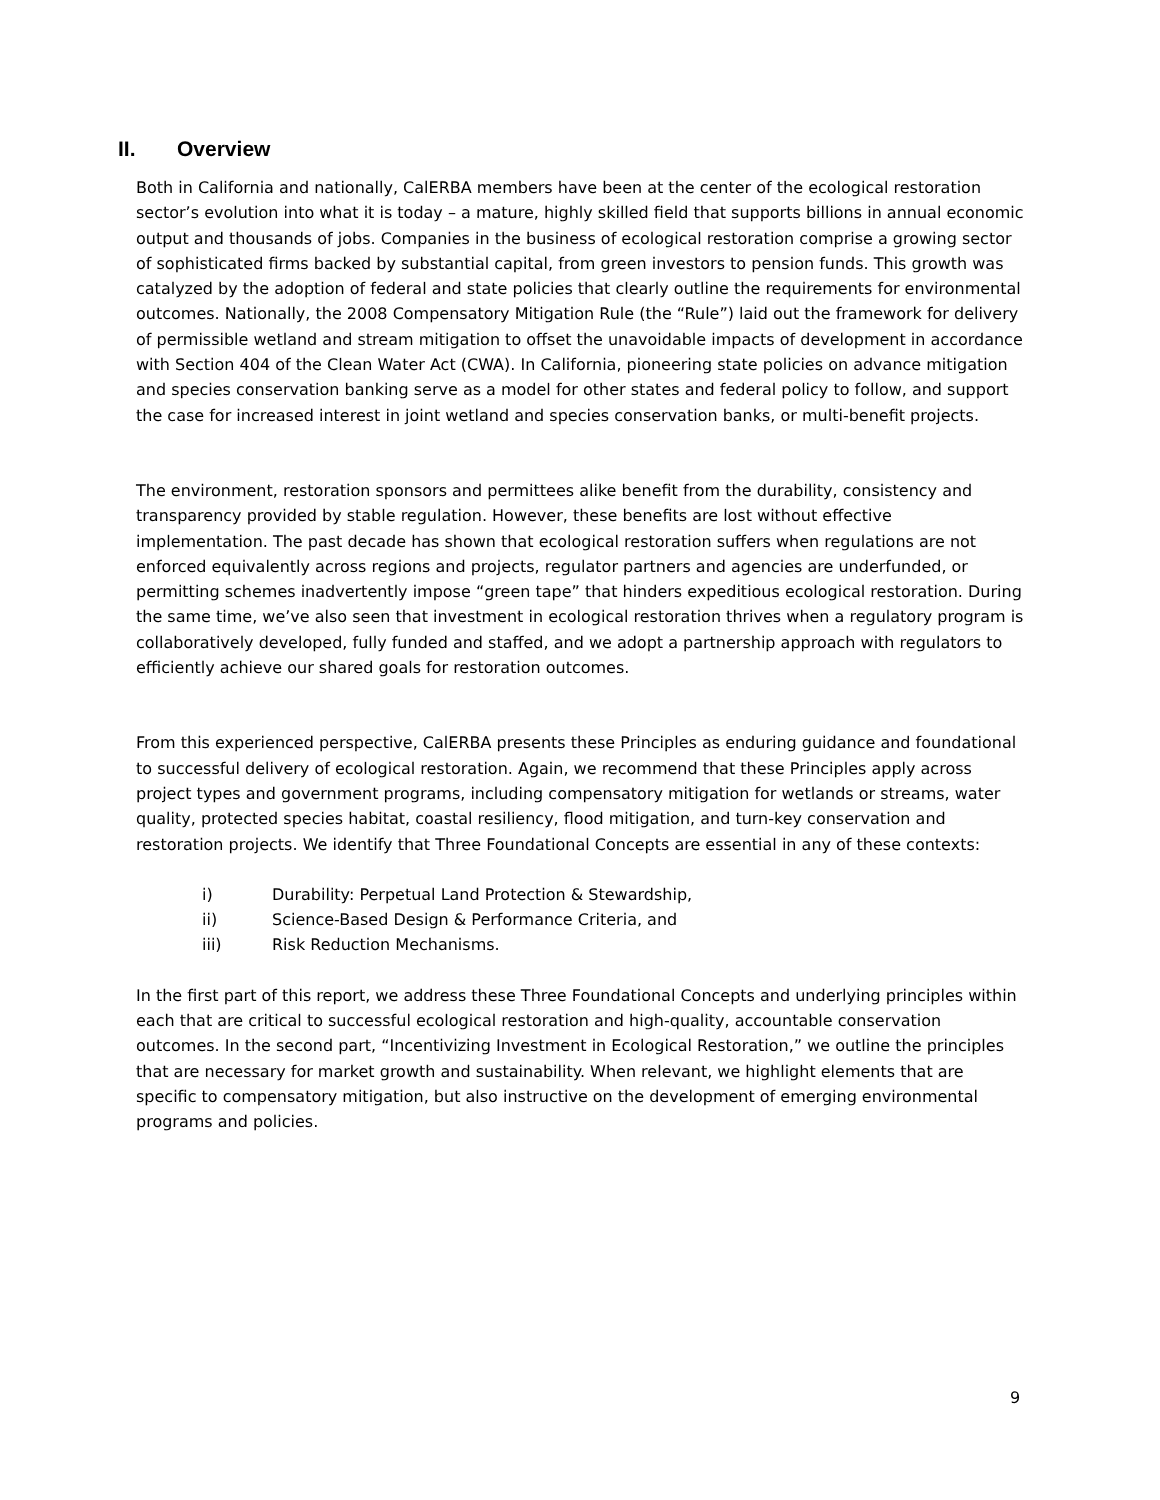II. Overview
Both in California and nationally, CalERBA members have been at the center of the ecological restoration sector’s evolution into what it is today – a mature, highly skilled field that supports billions in annual economic output and thousands of jobs. Companies in the business of ecological restoration comprise a growing sector of sophisticated firms backed by substantial capital, from green investors to pension funds. This growth was catalyzed by the adoption of federal and state policies that clearly outline the requirements for environmental outcomes. Nationally, the 2008 Compensatory Mitigation Rule (the “Rule”) laid out the framework for delivery of permissible wetland and stream mitigation to offset the unavoidable impacts of development in accordance with Section 404 of the Clean Water Act (CWA). In California, pioneering state policies on advance mitigation and species conservation banking serve as a model for other states and federal policy to follow, and support the case for increased interest in joint wetland and species conservation banks, or multi-benefit projects.
The environment, restoration sponsors and permittees alike benefit from the durability, consistency and transparency provided by stable regulation. However, these benefits are lost without effective implementation. The past decade has shown that ecological restoration suffers when regulations are not enforced equivalently across regions and projects, regulator partners and agencies are underfunded, or permitting schemes inadvertently impose “green tape” that hinders expeditious ecological restoration. During the same time, we’ve also seen that investment in ecological restoration thrives when a regulatory program is collaboratively developed, fully funded and staffed, and we adopt a partnership approach with regulators to efficiently achieve our shared goals for restoration outcomes.
From this experienced perspective, CalERBA presents these Principles as enduring guidance and foundational to successful delivery of ecological restoration. Again, we recommend that these Principles apply across project types and government programs, including compensatory mitigation for wetlands or streams, water quality, protected species habitat, coastal resiliency, flood mitigation, and turn-key conservation and restoration projects. We identify that Three Foundational Concepts are essential in any of these contexts:
i) Durability: Perpetual Land Protection & Stewardship,
ii) Science-Based Design & Performance Criteria, and
iii) Risk Reduction Mechanisms.
In the first part of this report, we address these Three Foundational Concepts and underlying principles within each that are critical to successful ecological restoration and high-quality, accountable conservation outcomes. In the second part, “Incentivizing Investment in Ecological Restoration,” we outline the principles that are necessary for market growth and sustainability. When relevant, we highlight elements that are specific to compensatory mitigation, but also instructive on the development of emerging environmental programs and policies.
9